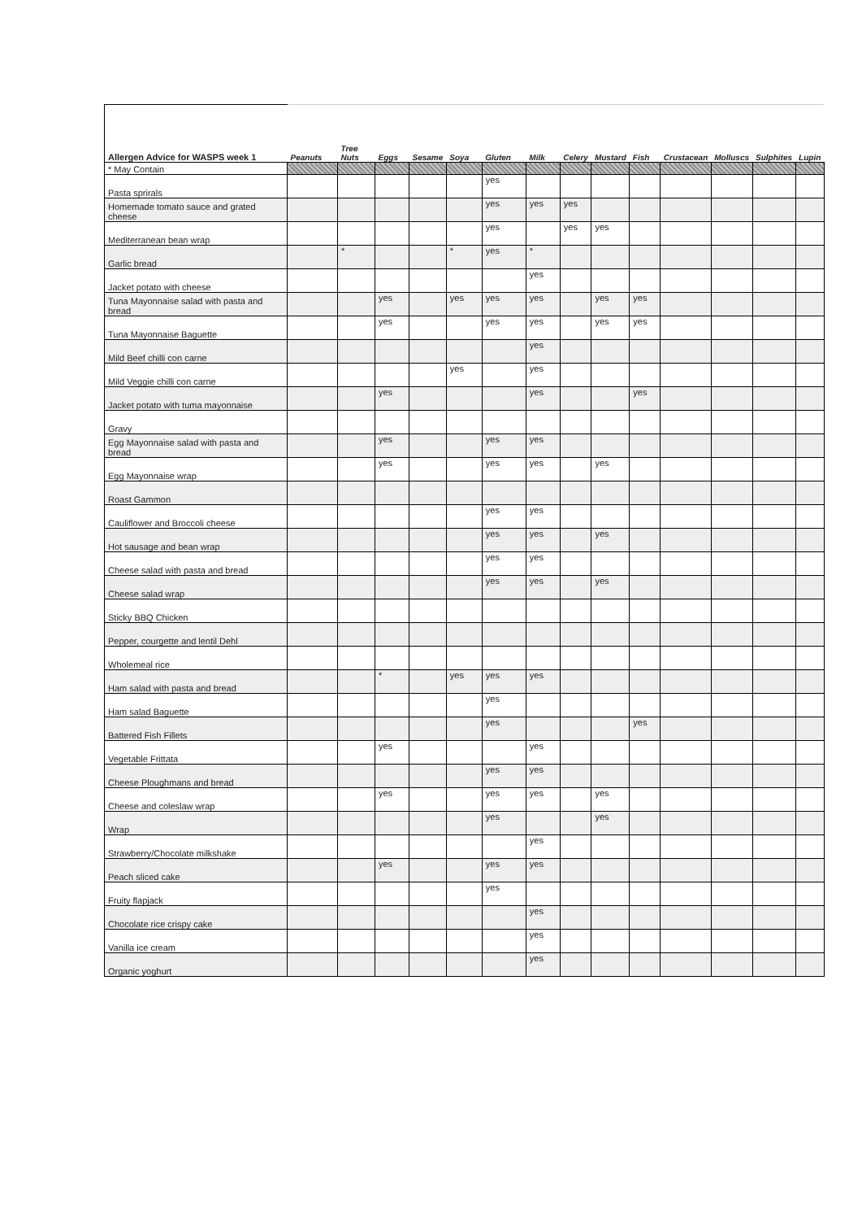| Allergen Advice for WASPS week 1 | Peanuts | Tree Nuts | Eggs | Sesame | Soya | Gluten | Milk | Celery | Mustard | Fish | Crustacean | Molluscs | Sulphites | Lupin |
| --- | --- | --- | --- | --- | --- | --- | --- | --- | --- | --- | --- | --- | --- | --- |
| * May Contain | | | | | | | | | | | | | | |
| Pasta sprirals | | | | | | yes | | | | | | | | |
| Homemade tomato sauce and grated cheese | | | | | | yes | yes | yes | | | | | | |
| Mediterranean bean wrap | | | | | | yes | | yes | yes | | | | | |
| Garlic bread | | * | | | * | yes | * | | | | | | | |
| Jacket potato with cheese | | | | | | | yes | | | | | | | |
| Tuna Mayonnaise salad with pasta and bread | | | yes | | yes | yes | yes | | yes | yes | | | | |
| Tuna Mayonnaise Baguette | | | yes | | | yes | yes | | yes | yes | | | | |
| Mild Beef chilli con carne | | | | | | | yes | | | | | | | |
| Mild Veggie chilli con carne | | | | | yes | | yes | | | | | | | |
| Jacket potato with tuma mayonnaise | | | yes | | | | yes | | | yes | | | | |
| Gravy | | | | | | | | | | | | | | |
| Egg Mayonnaise salad with pasta and bread | | | yes | | | yes | yes | | | | | | | |
| Egg Mayonnaise wrap | | | yes | | | yes | yes | | yes | | | | | |
| Roast Gammon | | | | | | | | | | | | | | |
| Cauliflower and Broccoli cheese | | | | | | yes | yes | | | | | | | |
| Hot sausage and bean wrap | | | | | | yes | yes | | yes | | | | | |
| Cheese salad with pasta and bread | | | | | | yes | yes | | | | | | | |
| Cheese salad wrap | | | | | | yes | yes | | yes | | | | | |
| Sticky BBQ Chicken | | | | | | | | | | | | | | |
| Pepper, courgette and lentil Dehl | | | | | | | | | | | | | | |
| Wholemeal rice | | | | | | | | | | | | | | |
| Ham salad with pasta and bread | | | * | | yes | yes | yes | | | | | | | |
| Ham salad Baguette | | | | | | yes | | | | | | | | |
| Battered Fish Fillets | | | | | | yes | | | | yes | | | | |
| Vegetable Frittata | | | yes | | | | yes | | | | | | | |
| Cheese Ploughmans and bread | | | | | | yes | yes | | | | | | | |
| Cheese and coleslaw wrap | | | yes | | | yes | yes | | yes | | | | | |
| Wrap | | | | | | yes | | | yes | | | | | |
| Strawberry/Chocolate milkshake | | | | | | | yes | | | | | | | |
| Peach sliced cake | | | yes | | | yes | yes | | | | | | | |
| Fruity flapjack | | | | | | yes | | | | | | | | |
| Chocolate rice crispy cake | | | | | | | yes | | | | | | | |
| Vanilla ice cream | | | | | | | yes | | | | | | | |
| Organic yoghurt | | | | | | | yes | | | | | | | |